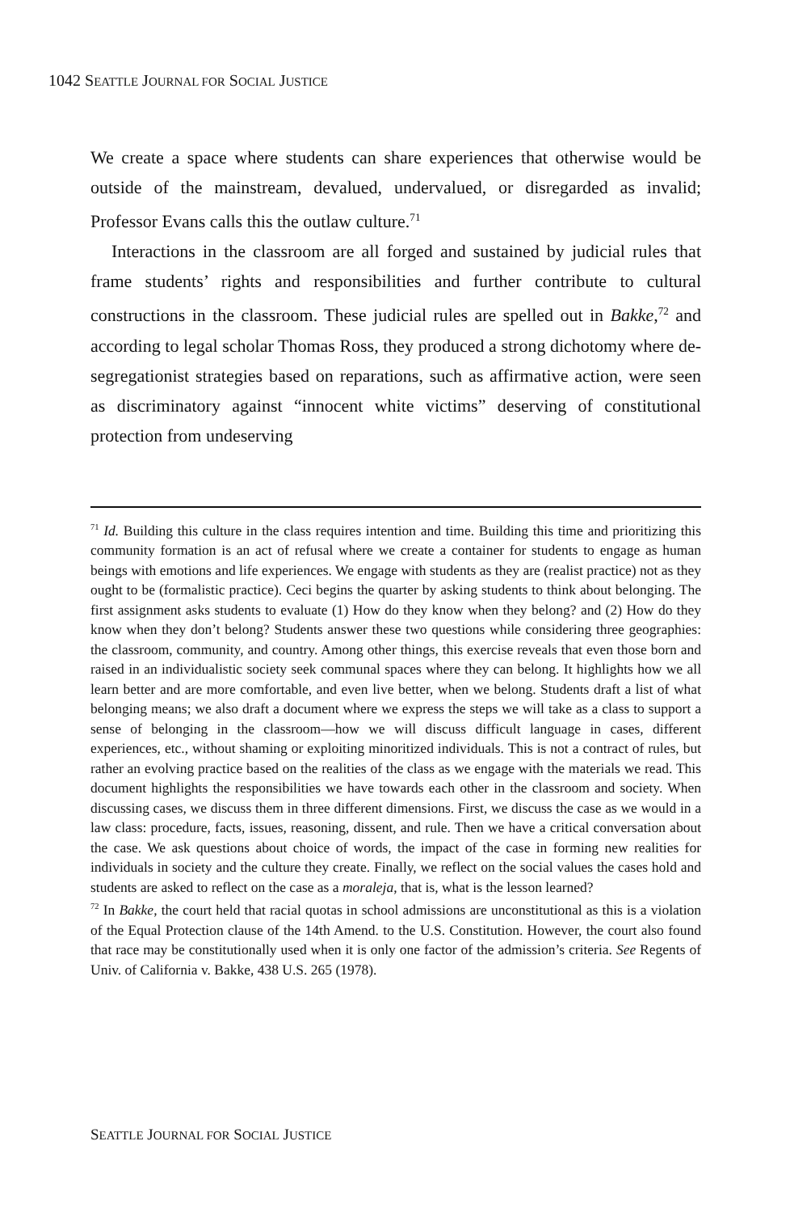1042 SEATTLE JOURNAL FOR SOCIAL JUSTICE
We create a space where students can share experiences that otherwise would be outside of the mainstream, devalued, undervalued, or disregarded as invalid; Professor Evans calls this the outlaw culture.<sup>71</sup>
Interactions in the classroom are all forged and sustained by judicial rules that frame students’ rights and responsibilities and further contribute to cultural constructions in the classroom. These judicial rules are spelled out in Bakke,<sup>72</sup> and according to legal scholar Thomas Ross, they produced a strong dichotomy where de-segregationist strategies based on reparations, such as affirmative action, were seen as discriminatory against “innocent white victims” deserving of constitutional protection from undeserving
<sup>71</sup> Id. Building this culture in the class requires intention and time. Building this time and prioritizing this community formation is an act of refusal where we create a container for students to engage as human beings with emotions and life experiences. We engage with students as they are (realist practice) not as they ought to be (formalistic practice). Ceci begins the quarter by asking students to think about belonging. The first assignment asks students to evaluate (1) How do they know when they belong? and (2) How do they know when they don’t belong? Students answer these two questions while considering three geographies: the classroom, community, and country. Among other things, this exercise reveals that even those born and raised in an individualistic society seek communal spaces where they can belong. It highlights how we all learn better and are more comfortable, and even live better, when we belong. Students draft a list of what belonging means; we also draft a document where we express the steps we will take as a class to support a sense of belonging in the classroom—how we will discuss difficult language in cases, different experiences, etc., without shaming or exploiting minoritized individuals. This is not a contract of rules, but rather an evolving practice based on the realities of the class as we engage with the materials we read. This document highlights the responsibilities we have towards each other in the classroom and society. When discussing cases, we discuss them in three different dimensions. First, we discuss the case as we would in a law class: procedure, facts, issues, reasoning, dissent, and rule. Then we have a critical conversation about the case. We ask questions about choice of words, the impact of the case in forming new realities for individuals in society and the culture they create. Finally, we reflect on the social values the cases hold and students are asked to reflect on the case as a moraleja, that is, what is the lesson learned?
<sup>72</sup> In Bakke, the court held that racial quotas in school admissions are unconstitutional as this is a violation of the Equal Protection clause of the 14th Amend. to the U.S. Constitution. However, the court also found that race may be constitutionally used when it is only one factor of the admission’s criteria. See Regents of Univ. of California v. Bakke, 438 U.S. 265 (1978).
SEATTLE JOURNAL FOR SOCIAL JUSTICE